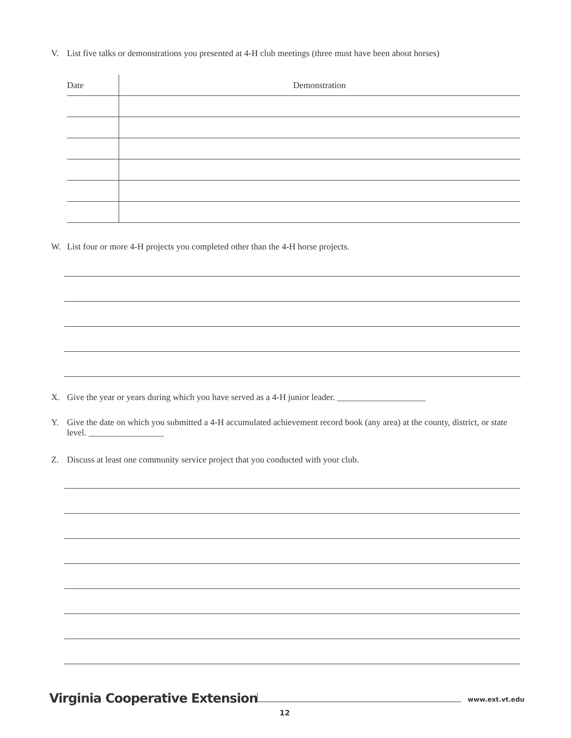V. List five talks or demonstrations you presented at 4-H club meetings (three must have been about horses)
| Date | Demonstration |
| --- | --- |
W. List four or more 4-H projects you completed other than the 4-H horse projects.
X. Give the year or years during which you have served as a 4-H junior leader. ____________________
Y. Give the date on which you submitted a 4-H accumulated achievement record book (any area) at the county, district, or state level. _________________
Z. Discuss at least one community service project that you conducted with your club.
Virginia Cooperative Extension www.ext.vt.edu
12